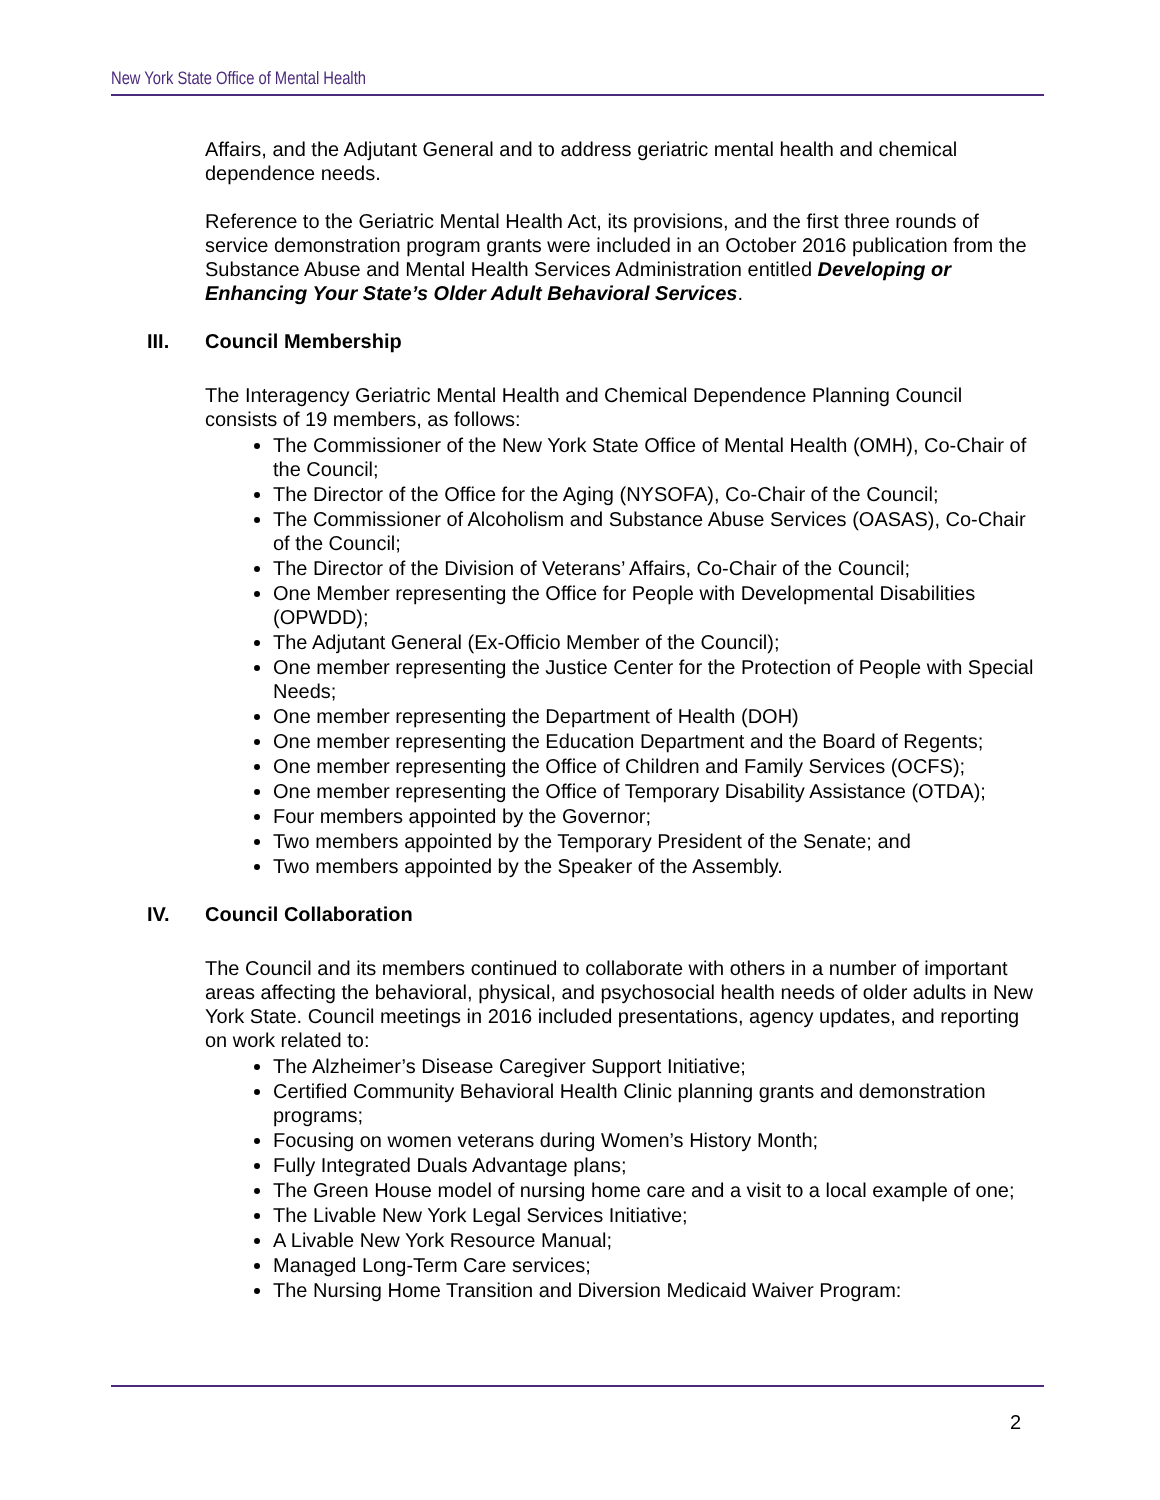New York State Office of Mental Health
Affairs, and the Adjutant General and to address geriatric mental health and chemical dependence needs.
Reference to the Geriatric Mental Health Act, its provisions, and the first three rounds of service demonstration program grants were included in an October 2016 publication from the Substance Abuse and Mental Health Services Administration entitled Developing or Enhancing Your State’s Older Adult Behavioral Services.
III. Council Membership
The Interagency Geriatric Mental Health and Chemical Dependence Planning Council consists of 19 members, as follows:
The Commissioner of the New York State Office of Mental Health (OMH), Co-Chair of the Council;
The Director of the Office for the Aging (NYSOFA), Co-Chair of the Council;
The Commissioner of Alcoholism and Substance Abuse Services (OASAS), Co-Chair of the Council;
The Director of the Division of Veterans’ Affairs, Co-Chair of the Council;
One Member representing the Office for People with Developmental Disabilities (OPWDD);
The Adjutant General (Ex-Officio Member of the Council);
One member representing the Justice Center for the Protection of People with Special Needs;
One member representing the Department of Health (DOH)
One member representing the Education Department and the Board of Regents;
One member representing the Office of Children and Family Services (OCFS);
One member representing the Office of Temporary Disability Assistance (OTDA);
Four members appointed by the Governor;
Two members appointed by the Temporary President of the Senate; and
Two members appointed by the Speaker of the Assembly.
IV. Council Collaboration
The Council and its members continued to collaborate with others in a number of important areas affecting the behavioral, physical, and psychosocial health needs of older adults in New York State. Council meetings in 2016 included presentations, agency updates, and reporting on work related to:
The Alzheimer’s Disease Caregiver Support Initiative;
Certified Community Behavioral Health Clinic planning grants and demonstration programs;
Focusing on women veterans during Women’s History Month;
Fully Integrated Duals Advantage plans;
The Green House model of nursing home care and a visit to a local example of one;
The Livable New York Legal Services Initiative;
A Livable New York Resource Manual;
Managed Long-Term Care services;
The Nursing Home Transition and Diversion Medicaid Waiver Program:
2